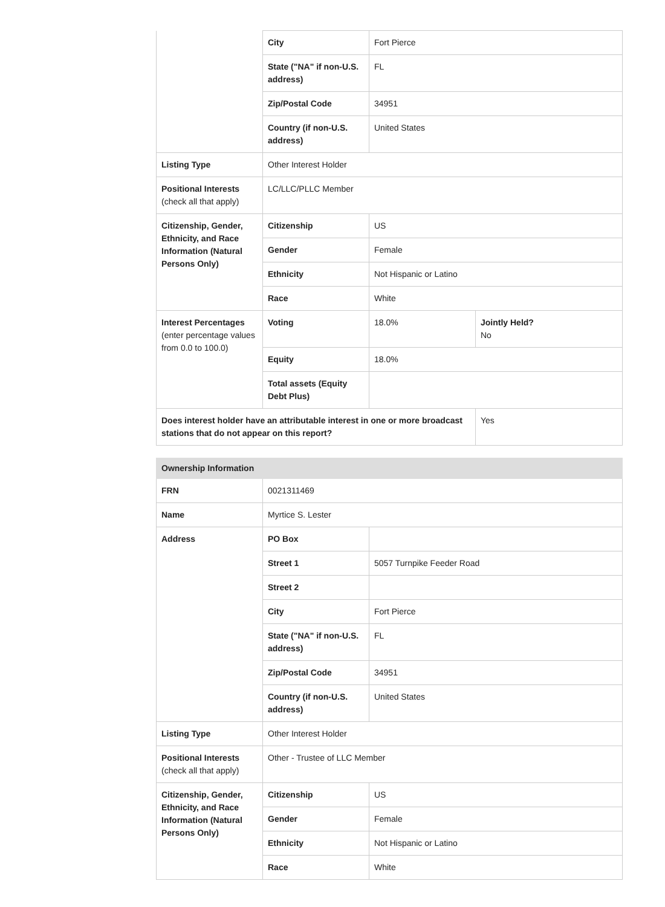| | City | Fort Pierce | |
| | State ("NA" if non-U.S. address) | FL | |
| | Zip/Postal Code | 34951 | |
| | Country (if non-U.S. address) | United States | |
| Listing Type | Other Interest Holder | | |
| Positional Interests (check all that apply) | LC/LLC/PLLC Member | | |
| Citizenship, Gender, Ethnicity, and Race Information (Natural Persons Only) | Citizenship | US | |
| | Gender | Female | |
| | Ethnicity | Not Hispanic or Latino | |
| | Race | White | |
| Interest Percentages (enter percentage values from 0.0 to 100.0) | Voting | 18.0% | Jointly Held? No |
| | Equity | 18.0% | |
| | Total assets (Equity Debt Plus) | | |
| Does interest holder have an attributable interest in one or more broadcast stations that do not appear on this report? | | | Yes |
| Ownership Information | | |
| FRN | 0021311469 | |
| Name | Myrtice S. Lester | |
| Address | PO Box | |
| | Street 1 | 5057 Turnpike Feeder Road |
| | Street 2 | |
| | City | Fort Pierce |
| | State ("NA" if non-U.S. address) | FL |
| | Zip/Postal Code | 34951 |
| | Country (if non-U.S. address) | United States |
| Listing Type | Other Interest Holder | |
| Positional Interests (check all that apply) | Other - Trustee of LLC Member | |
| Citizenship, Gender, Ethnicity, and Race Information (Natural Persons Only) | Citizenship | US |
| | Gender | Female |
| | Ethnicity | Not Hispanic or Latino |
| | Race | White |